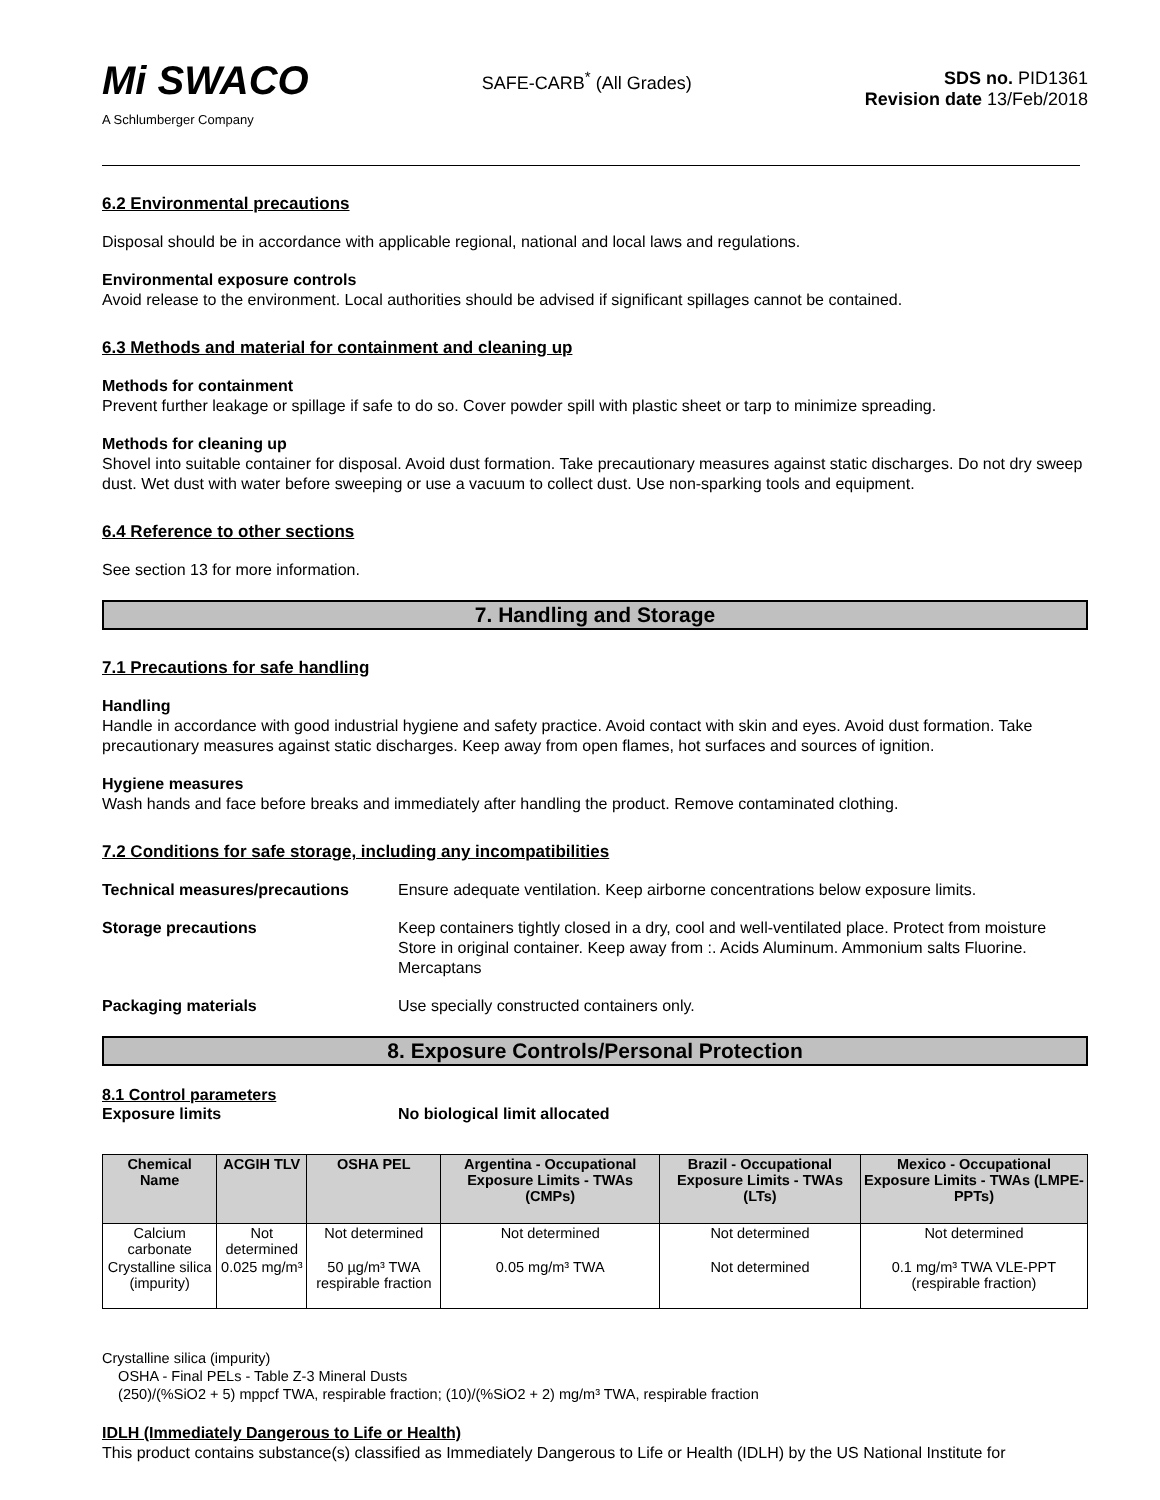Mi SWACO
A Schlumberger Company
SAFE-CARB<sup>*</sup> (All Grades) SDS no. PID1361
Revision date 13/Feb/2018
6.2 Environmental precautions
Disposal should be in accordance with applicable regional, national and local laws and regulations.
Environmental exposure controls
Avoid release to the environment. Local authorities should be advised if significant spillages cannot be contained.
6.3 Methods and material for containment and cleaning up
Methods for containment
Prevent further leakage or spillage if safe to do so. Cover powder spill with plastic sheet or tarp to minimize spreading.
Methods for cleaning up
Shovel into suitable container for disposal. Avoid dust formation. Take precautionary measures against static discharges. Do not dry sweep dust. Wet dust with water before sweeping or use a vacuum to collect dust. Use non-sparking tools and equipment.
6.4 Reference to other sections
See section 13 for more information.
7. Handling and Storage
7.1 Precautions for safe handling
Handling
Handle in accordance with good industrial hygiene and safety practice. Avoid contact with skin and eyes. Avoid dust formation. Take precautionary measures against static discharges. Keep away from open flames, hot surfaces and sources of ignition.
Hygiene measures
Wash hands and face before breaks and immediately after handling the product. Remove contaminated clothing.
7.2 Conditions for safe storage, including any incompatibilities
Technical measures/precautions Ensure adequate ventilation. Keep airborne concentrations below exposure limits.
Storage precautions Keep containers tightly closed in a dry, cool and well-ventilated place. Protect from moisture Store in original container. Keep away from :. Acids Aluminum. Ammonium salts Fluorine. Mercaptans
Packaging materials Use specially constructed containers only.
8. Exposure Controls/Personal Protection
8.1 Control parameters
Exposure limits No biological limit allocated
| Chemical Name | ACGIH TLV | OSHA PEL | Argentina - Occupational Exposure Limits - TWAs (CMPs) | Brazil - Occupational Exposure Limits - TWAs (LTs) | Mexico - Occupational Exposure Limits - TWAs (LMPE-PPTs) |
| --- | --- | --- | --- | --- | --- |
| Calcium carbonate | Not determined | Not determined | Not determined | Not determined | Not determined |
| Crystalline silica (impurity) | 0.025 mg/m³ | 50 µg/m³ TWA respirable fraction | 0.05 mg/m³ TWA | Not determined | 0.1 mg/m³ TWA VLE-PPT (respirable fraction) |
Crystalline silica (impurity)
OSHA - Final PELs - Table Z-3 Mineral Dusts
(250)/(%SiO2 + 5) mppcf TWA, respirable fraction; (10)/(%SiO2 + 2) mg/m³ TWA, respirable fraction
IDLH (Immediately Dangerous to Life or Health)
This product contains substance(s) classified as Immediately Dangerous to Life or Health (IDLH) by the US National Institute for